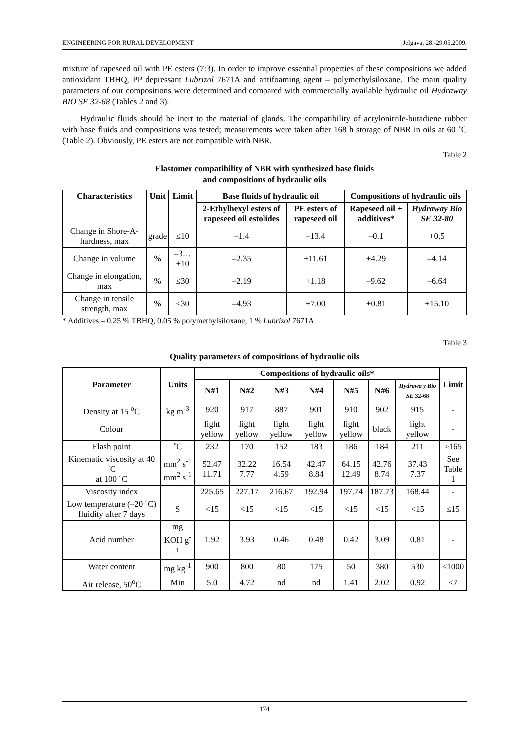ENGINEERING FOR RURAL DEVELOPMENT Jelgava, 28.-29.05.2009.
mixture of rapeseed oil with PE esters (7:3). In order to improve essential properties of these compositions we added antioxidant TBHQ, PP depressant Lubrizol 7671A and antifoaming agent – polymethylsiloxane. The main quality parameters of our compositions were determined and compared with commercially available hydraulic oil Hydraway BIO SE 32-68 (Tables 2 and 3).
Hydraulic fluids should be inert to the material of glands. The compatibility of acrylonitrile-butadiene rubber with base fluids and compositions was tested; measurements were taken after 168 h storage of NBR in oils at 60 ˚C (Table 2). Obviously, PE esters are not compatible with NBR.
Table 2
Elastomer compatibility of NBR with synthesized base fluids
and compositions of hydraulic oils
| Characteristics | Unit | Limit | Base fluids of hydraulic oil | | Compositions of hydraulic oils | |
| --- | --- | --- | --- | --- | --- | --- |
| | | | 2-Ethylhexyl esters of rapeseed oil estolides | PE esters of rapeseed oil | Rapeseed oil + additives* | Hydraway Bio SE 32-80 |
| Change in Shore-A-hardness, max | grade | ≤10 | –1.4 | –13.4 | –0.1 | +0.5 |
| Change in volume | % | –3…+10 | –2.35 | +11.61 | +4.29 | –4.14 |
| Change in elongation, max | % | ≤30 | –2.19 | +1.18 | –9.62 | –6.64 |
| Change in tensile strength, max | % | ≤30 | –4.93 | +7.00 | +0.81 | +15.10 |
* Additives – 0.25 % TBHQ, 0.05 % polymethylsiloxane, 1 % Lubrizol 7671A
Table 3
Quality parameters of compositions of hydraulic oils
| Parameter | Units | Compositions of hydraulic oils* | | | | | | | Limit |
| --- | --- | --- | --- | --- | --- | --- | --- | --- | --- |
| | | N#1 | N#2 | N#3 | N#4 | N#5 | N#6 | Hydrawa y Bio SE 32-68 | |
| Density at 15 <sup>o</sup>C | kg m<sup>-3</sup> | 920 | 917 | 887 | 901 | 910 | 902 | 915 | - |
| Colour | | light yellow | light yellow | light yellow | light yellow | light yellow | black | light yellow | - |
| Flash point | ˚C | 232 | 170 | 152 | 183 | 186 | 184 | 211 | ≥165 |
| Kinematic viscosity at 40 ˚C at 100 ˚C | mm<sup>2</sup> s<sup>-1</sup> mm<sup>2</sup> s<sup>-1</sup> | 52.47 11.71 | 32.22 7.77 | 16.54 4.59 | 42.47 8.84 | 64.15 12.49 | 42.76 8.74 | 37.43 7.37 | See Table 1 |
| Viscosity index | | 225.65 | 227.17 | 216.67 | 192.94 | 197.74 | 187.73 | 168.44 | - |
| Low temperature (–20 ˚C) fluidity after 7 days | S | <15 | <15 | <15 | <15 | <15 | <15 | <15 | ≤15 |
| Acid number | mg KOH g<sup>-1</sup> | 1.92 | 3.93 | 0.46 | 0.48 | 0.42 | 3.09 | 0.81 | - |
| Water content | mg kg<sup>-1</sup> | 900 | 800 | 80 | 175 | 50 | 380 | 530 | ≤1000 |
| Air release, 50<sup>o</sup>C | Min | 5.0 | 4.72 | nd | nd | 1.41 | 2.02 | 0.92 | ≤7 |
174